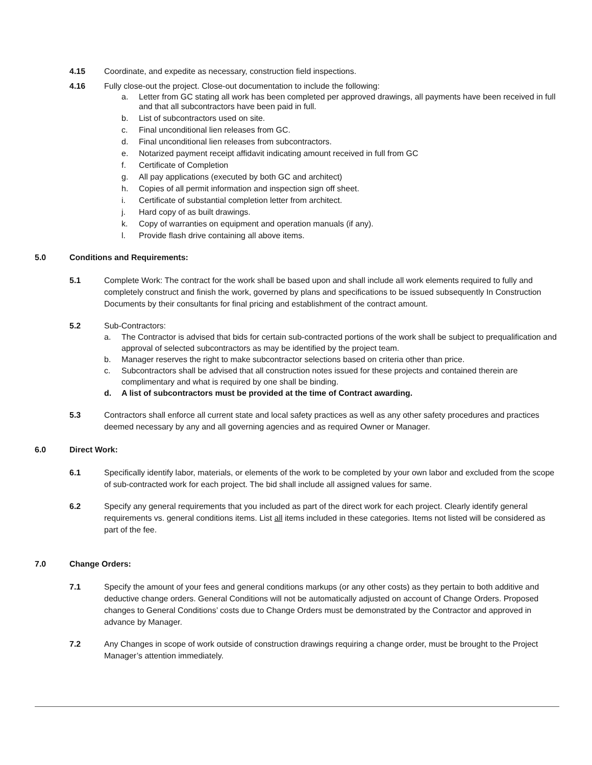4.15 Coordinate, and expedite as necessary, construction field inspections.
4.16 Fully close-out the project. Close-out documentation to include the following:
a. Letter from GC stating all work has been completed per approved drawings, all payments have been received in full and that all subcontractors have been paid in full.
b. List of subcontractors used on site.
c. Final unconditional lien releases from GC.
d. Final unconditional lien releases from subcontractors.
e. Notarized payment receipt affidavit indicating amount received in full from GC
f. Certificate of Completion
g. All pay applications (executed by both GC and architect)
h. Copies of all permit information and inspection sign off sheet.
i. Certificate of substantial completion letter from architect.
j. Hard copy of as built drawings.
k. Copy of warranties on equipment and operation manuals (if any).
l. Provide flash drive containing all above items.
5.0 Conditions and Requirements:
5.1 Complete Work: The contract for the work shall be based upon and shall include all work elements required to fully and completely construct and finish the work, governed by plans and specifications to be issued subsequently In Construction Documents by their consultants for final pricing and establishment of the contract amount.
5.2 Sub-Contractors:
a. The Contractor is advised that bids for certain sub-contracted portions of the work shall be subject to prequalification and approval of selected subcontractors as may be identified by the project team.
b. Manager reserves the right to make subcontractor selections based on criteria other than price.
c. Subcontractors shall be advised that all construction notes issued for these projects and contained therein are complimentary and what is required by one shall be binding.
d. A list of subcontractors must be provided at the time of Contract awarding.
5.3 Contractors shall enforce all current state and local safety practices as well as any other safety procedures and practices deemed necessary by any and all governing agencies and as required Owner or Manager.
6.0 Direct Work:
6.1 Specifically identify labor, materials, or elements of the work to be completed by your own labor and excluded from the scope of sub-contracted work for each project. The bid shall include all assigned values for same.
6.2 Specify any general requirements that you included as part of the direct work for each project. Clearly identify general requirements vs. general conditions items. List all items included in these categories. Items not listed will be considered as part of the fee.
7.0 Change Orders:
7.1 Specify the amount of your fees and general conditions markups (or any other costs) as they pertain to both additive and deductive change orders. General Conditions will not be automatically adjusted on account of Change Orders. Proposed changes to General Conditions’ costs due to Change Orders must be demonstrated by the Contractor and approved in advance by Manager.
7.2 Any Changes in scope of work outside of construction drawings requiring a change order, must be brought to the Project Manager’s attention immediately.